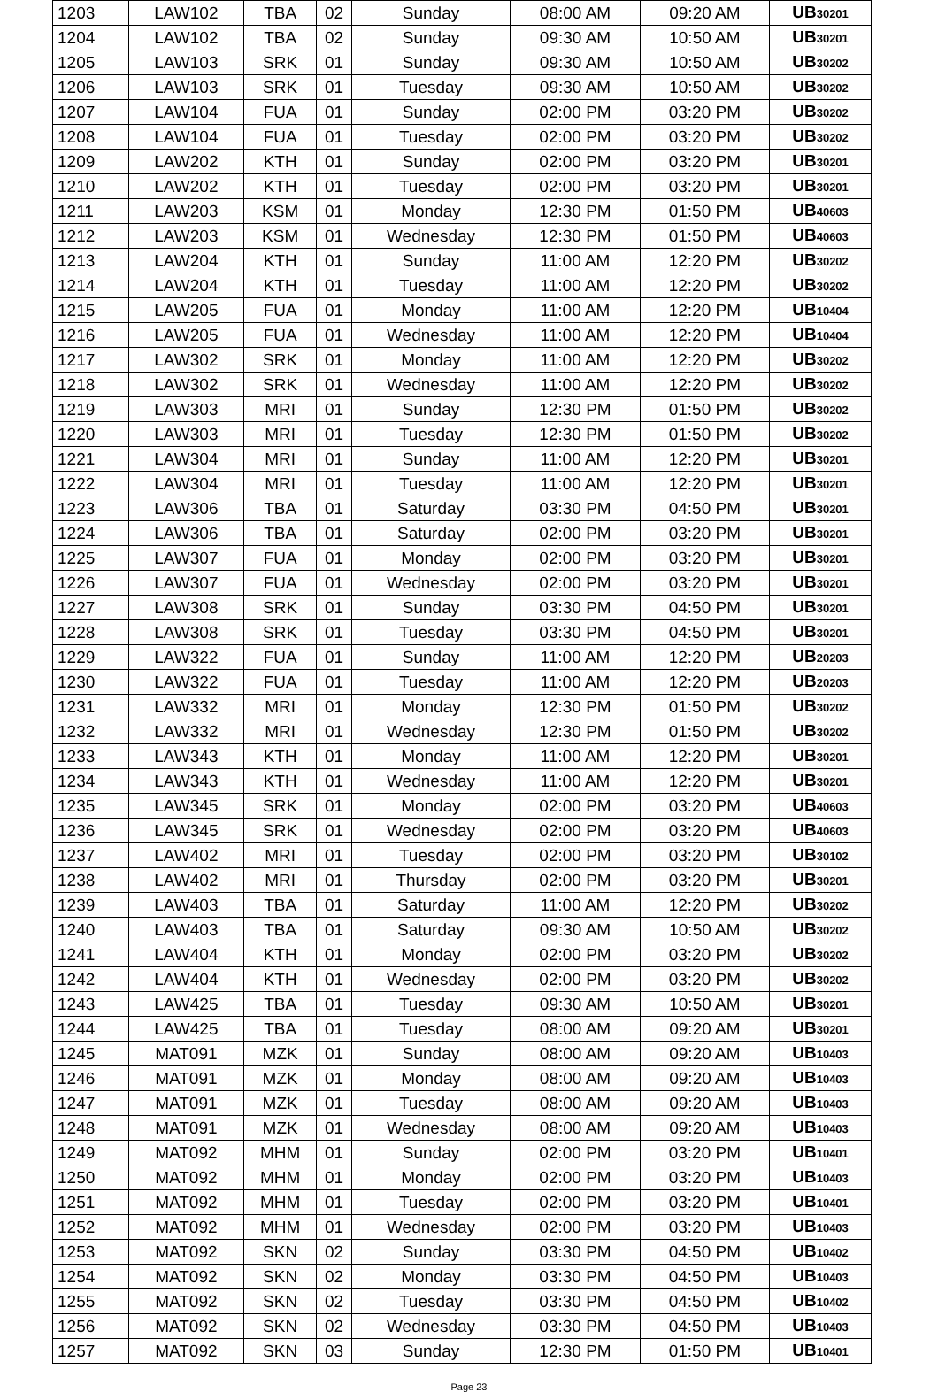| 1203 | LAW102 | TBA | 02 | Sunday | 08:00 AM | 09:20 AM | UB 30201 |
| 1204 | LAW102 | TBA | 02 | Sunday | 09:30 AM | 10:50 AM | UB 30201 |
| 1205 | LAW103 | SRK | 01 | Sunday | 09:30 AM | 10:50 AM | UB 30202 |
| 1206 | LAW103 | SRK | 01 | Tuesday | 09:30 AM | 10:50 AM | UB 30202 |
| 1207 | LAW104 | FUA | 01 | Sunday | 02:00 PM | 03:20 PM | UB 30202 |
| 1208 | LAW104 | FUA | 01 | Tuesday | 02:00 PM | 03:20 PM | UB 30202 |
| 1209 | LAW202 | KTH | 01 | Sunday | 02:00 PM | 03:20 PM | UB 30201 |
| 1210 | LAW202 | KTH | 01 | Tuesday | 02:00 PM | 03:20 PM | UB 30201 |
| 1211 | LAW203 | KSM | 01 | Monday | 12:30 PM | 01:50 PM | UB 40603 |
| 1212 | LAW203 | KSM | 01 | Wednesday | 12:30 PM | 01:50 PM | UB 40603 |
| 1213 | LAW204 | KTH | 01 | Sunday | 11:00 AM | 12:20 PM | UB 30202 |
| 1214 | LAW204 | KTH | 01 | Tuesday | 11:00 AM | 12:20 PM | UB 30202 |
| 1215 | LAW205 | FUA | 01 | Monday | 11:00 AM | 12:20 PM | UB 10404 |
| 1216 | LAW205 | FUA | 01 | Wednesday | 11:00 AM | 12:20 PM | UB 10404 |
| 1217 | LAW302 | SRK | 01 | Monday | 11:00 AM | 12:20 PM | UB 30202 |
| 1218 | LAW302 | SRK | 01 | Wednesday | 11:00 AM | 12:20 PM | UB 30202 |
| 1219 | LAW303 | MRI | 01 | Sunday | 12:30 PM | 01:50 PM | UB 30202 |
| 1220 | LAW303 | MRI | 01 | Tuesday | 12:30 PM | 01:50 PM | UB 30202 |
| 1221 | LAW304 | MRI | 01 | Sunday | 11:00 AM | 12:20 PM | UB 30201 |
| 1222 | LAW304 | MRI | 01 | Tuesday | 11:00 AM | 12:20 PM | UB 30201 |
| 1223 | LAW306 | TBA | 01 | Saturday | 03:30 PM | 04:50 PM | UB 30201 |
| 1224 | LAW306 | TBA | 01 | Saturday | 02:00 PM | 03:20 PM | UB 30201 |
| 1225 | LAW307 | FUA | 01 | Monday | 02:00 PM | 03:20 PM | UB 30201 |
| 1226 | LAW307 | FUA | 01 | Wednesday | 02:00 PM | 03:20 PM | UB 30201 |
| 1227 | LAW308 | SRK | 01 | Sunday | 03:30 PM | 04:50 PM | UB 30201 |
| 1228 | LAW308 | SRK | 01 | Tuesday | 03:30 PM | 04:50 PM | UB 30201 |
| 1229 | LAW322 | FUA | 01 | Sunday | 11:00 AM | 12:20 PM | UB 20203 |
| 1230 | LAW322 | FUA | 01 | Tuesday | 11:00 AM | 12:20 PM | UB 20203 |
| 1231 | LAW332 | MRI | 01 | Monday | 12:30 PM | 01:50 PM | UB 30202 |
| 1232 | LAW332 | MRI | 01 | Wednesday | 12:30 PM | 01:50 PM | UB 30202 |
| 1233 | LAW343 | KTH | 01 | Monday | 11:00 AM | 12:20 PM | UB 30201 |
| 1234 | LAW343 | KTH | 01 | Wednesday | 11:00 AM | 12:20 PM | UB 30201 |
| 1235 | LAW345 | SRK | 01 | Monday | 02:00 PM | 03:20 PM | UB 40603 |
| 1236 | LAW345 | SRK | 01 | Wednesday | 02:00 PM | 03:20 PM | UB 40603 |
| 1237 | LAW402 | MRI | 01 | Tuesday | 02:00 PM | 03:20 PM | UB 30102 |
| 1238 | LAW402 | MRI | 01 | Thursday | 02:00 PM | 03:20 PM | UB 30201 |
| 1239 | LAW403 | TBA | 01 | Saturday | 11:00 AM | 12:20 PM | UB 30202 |
| 1240 | LAW403 | TBA | 01 | Saturday | 09:30 AM | 10:50 AM | UB 30202 |
| 1241 | LAW404 | KTH | 01 | Monday | 02:00 PM | 03:20 PM | UB 30202 |
| 1242 | LAW404 | KTH | 01 | Wednesday | 02:00 PM | 03:20 PM | UB 30202 |
| 1243 | LAW425 | TBA | 01 | Tuesday | 09:30 AM | 10:50 AM | UB 30201 |
| 1244 | LAW425 | TBA | 01 | Tuesday | 08:00 AM | 09:20 AM | UB 30201 |
| 1245 | MAT091 | MZK | 01 | Sunday | 08:00 AM | 09:20 AM | UB 10403 |
| 1246 | MAT091 | MZK | 01 | Monday | 08:00 AM | 09:20 AM | UB 10403 |
| 1247 | MAT091 | MZK | 01 | Tuesday | 08:00 AM | 09:20 AM | UB 10403 |
| 1248 | MAT091 | MZK | 01 | Wednesday | 08:00 AM | 09:20 AM | UB 10403 |
| 1249 | MAT092 | MHM | 01 | Sunday | 02:00 PM | 03:20 PM | UB 10401 |
| 1250 | MAT092 | MHM | 01 | Monday | 02:00 PM | 03:20 PM | UB 10403 |
| 1251 | MAT092 | MHM | 01 | Tuesday | 02:00 PM | 03:20 PM | UB 10401 |
| 1252 | MAT092 | MHM | 01 | Wednesday | 02:00 PM | 03:20 PM | UB 10403 |
| 1253 | MAT092 | SKN | 02 | Sunday | 03:30 PM | 04:50 PM | UB 10402 |
| 1254 | MAT092 | SKN | 02 | Monday | 03:30 PM | 04:50 PM | UB 10403 |
| 1255 | MAT092 | SKN | 02 | Tuesday | 03:30 PM | 04:50 PM | UB 10402 |
| 1256 | MAT092 | SKN | 02 | Wednesday | 03:30 PM | 04:50 PM | UB 10403 |
| 1257 | MAT092 | SKN | 03 | Sunday | 12:30 PM | 01:50 PM | UB 10401 |
Page 23